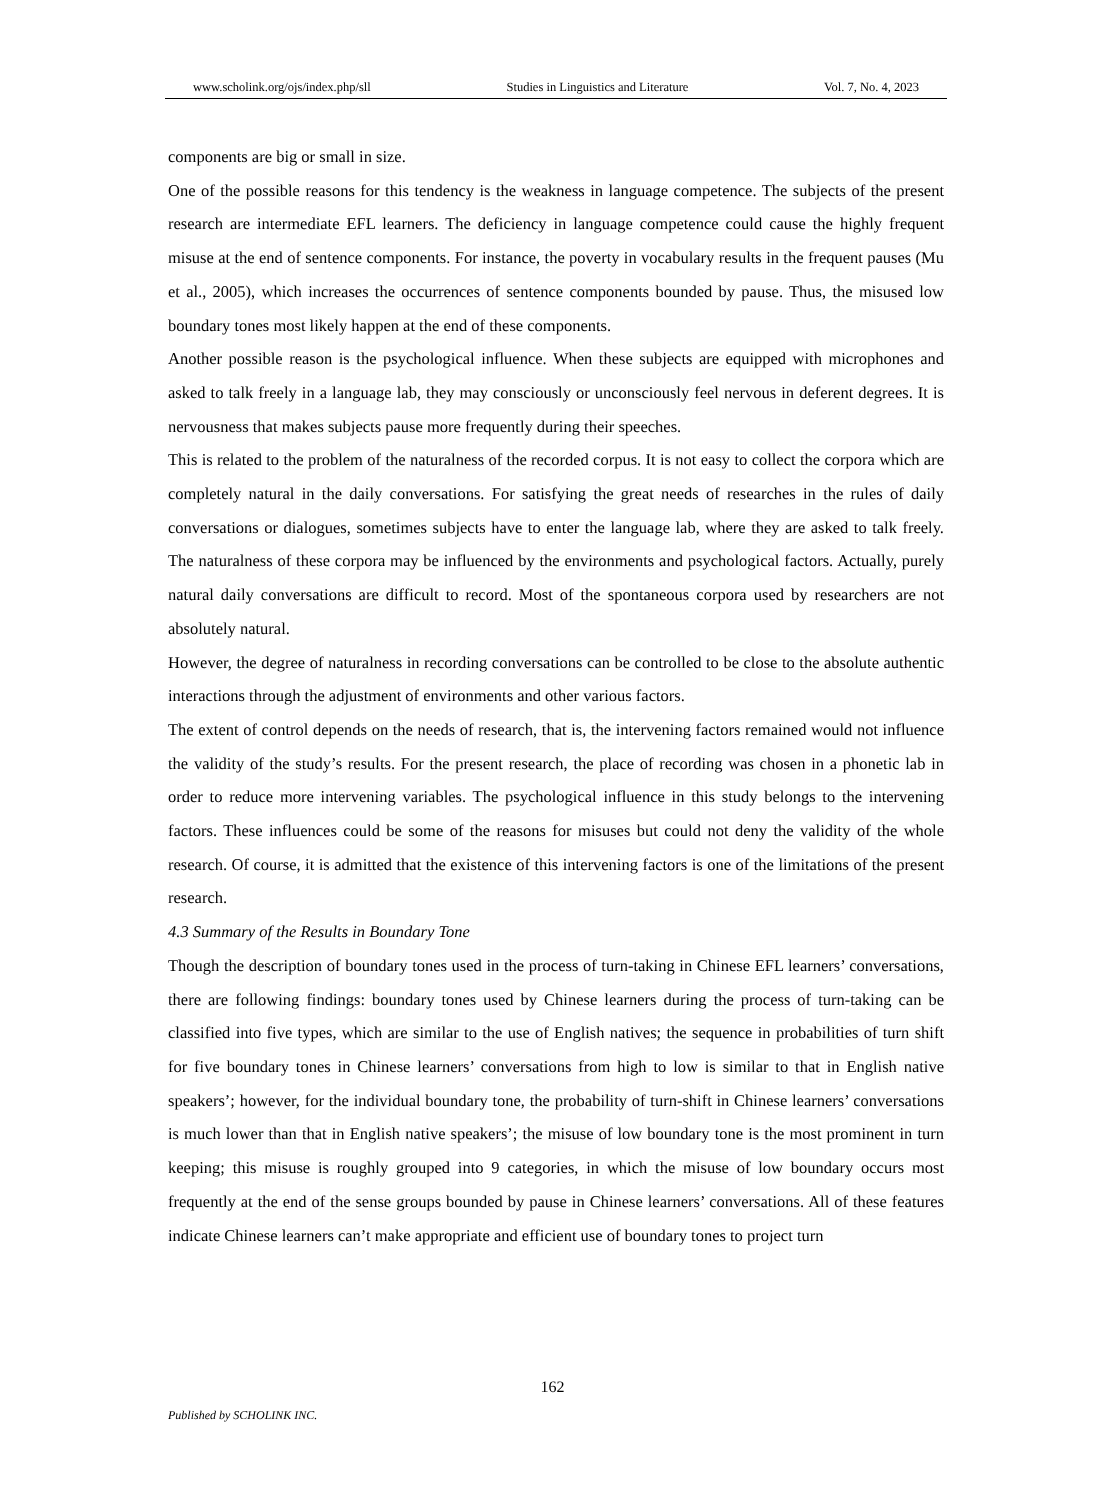www.scholink.org/ojs/index.php/sll Studies in Linguistics and Literature Vol. 7, No. 4, 2023
components are big or small in size.
One of the possible reasons for this tendency is the weakness in language competence. The subjects of the present research are intermediate EFL learners. The deficiency in language competence could cause the highly frequent misuse at the end of sentence components. For instance, the poverty in vocabulary results in the frequent pauses (Mu et al., 2005), which increases the occurrences of sentence components bounded by pause. Thus, the misused low boundary tones most likely happen at the end of these components.
Another possible reason is the psychological influence. When these subjects are equipped with microphones and asked to talk freely in a language lab, they may consciously or unconsciously feel nervous in deferent degrees. It is nervousness that makes subjects pause more frequently during their speeches.
This is related to the problem of the naturalness of the recorded corpus. It is not easy to collect the corpora which are completely natural in the daily conversations. For satisfying the great needs of researches in the rules of daily conversations or dialogues, sometimes subjects have to enter the language lab, where they are asked to talk freely. The naturalness of these corpora may be influenced by the environments and psychological factors. Actually, purely natural daily conversations are difficult to record. Most of the spontaneous corpora used by researchers are not absolutely natural.
However, the degree of naturalness in recording conversations can be controlled to be close to the absolute authentic interactions through the adjustment of environments and other various factors.
The extent of control depends on the needs of research, that is, the intervening factors remained would not influence the validity of the study’s results. For the present research, the place of recording was chosen in a phonetic lab in order to reduce more intervening variables. The psychological influence in this study belongs to the intervening factors. These influences could be some of the reasons for misuses but could not deny the validity of the whole research. Of course, it is admitted that the existence of this intervening factors is one of the limitations of the present research.
4.3 Summary of the Results in Boundary Tone
Though the description of boundary tones used in the process of turn-taking in Chinese EFL learners’ conversations, there are following findings: boundary tones used by Chinese learners during the process of turn-taking can be classified into five types, which are similar to the use of English natives; the sequence in probabilities of turn shift for five boundary tones in Chinese learners’ conversations from high to low is similar to that in English native speakers’; however, for the individual boundary tone, the probability of turn-shift in Chinese learners’ conversations is much lower than that in English native speakers’; the misuse of low boundary tone is the most prominent in turn keeping; this misuse is roughly grouped into 9 categories, in which the misuse of low boundary occurs most frequently at the end of the sense groups bounded by pause in Chinese learners’ conversations. All of these features indicate Chinese learners can’t make appropriate and efficient use of boundary tones to project turn
162
Published by SCHOLINK INC.